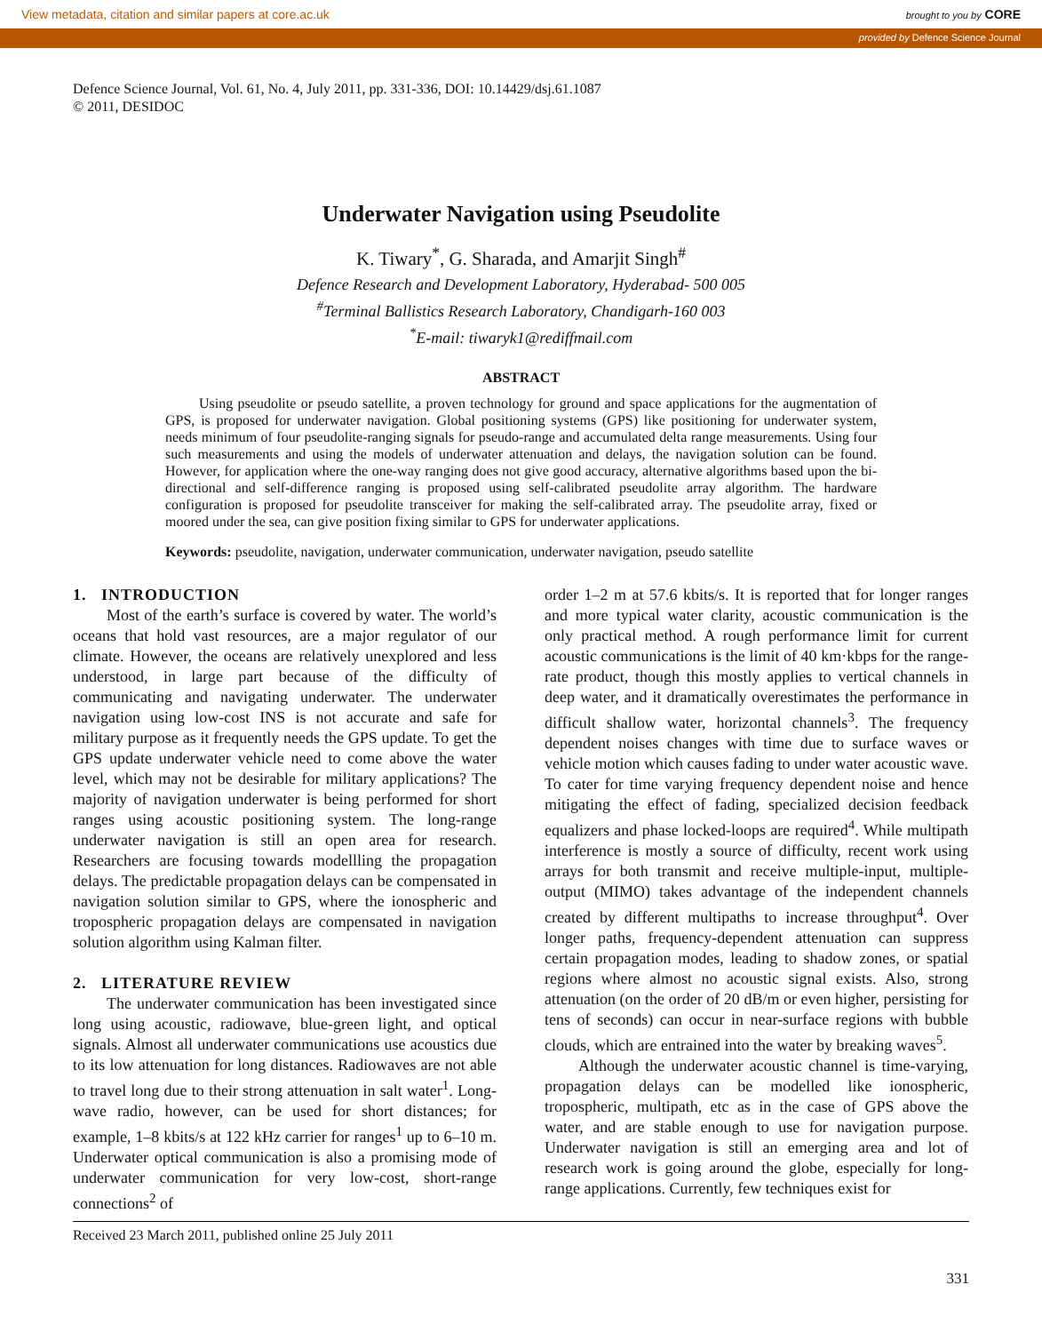View metadata, citation and similar papers at core.ac.uk brought to you by CORE
provided by Defence Science Journal
Defence Science Journal, Vol. 61, No. 4, July 2011, pp. 331-336, DOI: 10.14429/dsj.61.1087
© 2011, DESIDOC
Underwater Navigation using Pseudolite
K. Tiwary<sup>*</sup>, G. Sharada, and Amarjit Singh<sup>#</sup>
Defence Research and Development Laboratory, Hyderabad- 500 005
<sup>#</sup> Terminal Ballistics Research Laboratory, Chandigarh-160 003
<sup>*</sup> E-mail: tiwaryk1@rediffmail.com
ABSTRACT
Using pseudolite or pseudo satellite, a proven technology for ground and space applications for the augmentation of GPS, is proposed for underwater navigation. Global positioning systems (GPS) like positioning for underwater system, needs minimum of four pseudolite-ranging signals for pseudo-range and accumulated delta range measurements. Using four such measurements and using the models of underwater attenuation and delays, the navigation solution can be found. However, for application where the one-way ranging does not give good accuracy, alternative algorithms based upon the bi-directional and self-difference ranging is proposed using self-calibrated pseudolite array algorithm. The hardware configuration is proposed for pseudolite transceiver for making the self-calibrated array. The pseudolite array, fixed or moored under the sea, can give position fixing similar to GPS for underwater applications.
Keywords: pseudolite, navigation, underwater communication, underwater navigation, pseudo satellite
1. INTRODUCTION
Most of the earth’s surface is covered by water. The world’s oceans that hold vast resources, are a major regulator of our climate. However, the oceans are relatively unexplored and less understood, in large part because of the difficulty of communicating and navigating underwater. The underwater navigation using low-cost INS is not accurate and safe for military purpose as it frequently needs the GPS update. To get the GPS update underwater vehicle need to come above the water level, which may not be desirable for military applications? The majority of navigation underwater is being performed for short ranges using acoustic positioning system. The long-range underwater navigation is still an open area for research. Researchers are focusing towards modellling the propagation delays. The predictable propagation delays can be compensated in navigation solution similar to GPS, where the ionospheric and tropospheric propagation delays are compensated in navigation solution algorithm using Kalman filter.
2. LITERATURE REVIEW
The underwater communication has been investigated since long using acoustic, radiowave, blue-green light, and optical signals. Almost all underwater communications use acoustics due to its low attenuation for long distances. Radiowaves are not able to travel long due to their strong attenuation in salt water<sup>1</sup>. Long-wave radio, however, can be used for short distances; for example, 1–8 kbits/s at 122 kHz carrier for ranges<sup>1</sup> up to 6–10 m. Underwater optical communication is also a promising mode of underwater communication for very low-cost, short-range connections<sup>2</sup> of
order 1–2 m at 57.6 kbits/s. It is reported that for longer ranges and more typical water clarity, acoustic communication is the only practical method. A rough performance limit for current acoustic communications is the limit of 40 km·kbps for the range-rate product, though this mostly applies to vertical channels in deep water, and it dramatically overestimates the performance in difficult shallow water, horizontal channels<sup>3</sup>. The frequency dependent noises changes with time due to surface waves or vehicle motion which causes fading to under water acoustic wave. To cater for time varying frequency dependent noise and hence mitigating the effect of fading, specialized decision feedback equalizers and phase locked-loops are required<sup>4</sup>. While multipath interference is mostly a source of difficulty, recent work using arrays for both transmit and receive multiple-input, multiple-output (MIMO) takes advantage of the independent channels created by different multipaths to increase throughput<sup>4</sup>. Over longer paths, frequency-dependent attenuation can suppress certain propagation modes, leading to shadow zones, or spatial regions where almost no acoustic signal exists. Also, strong attenuation (on the order of 20 dB/m or even higher, persisting for tens of seconds) can occur in near-surface regions with bubble clouds, which are entrained into the water by breaking waves<sup>5</sup>.
Although the underwater acoustic channel is time-varying, propagation delays can be modelled like ionospheric, tropospheric, multipath, etc as in the case of GPS above the water, and are stable enough to use for navigation purpose. Underwater navigation is still an emerging area and lot of research work is going around the globe, especially for long-range applications. Currently, few techniques exist for
Received 23 March 2011, published online 25 July 2011
331